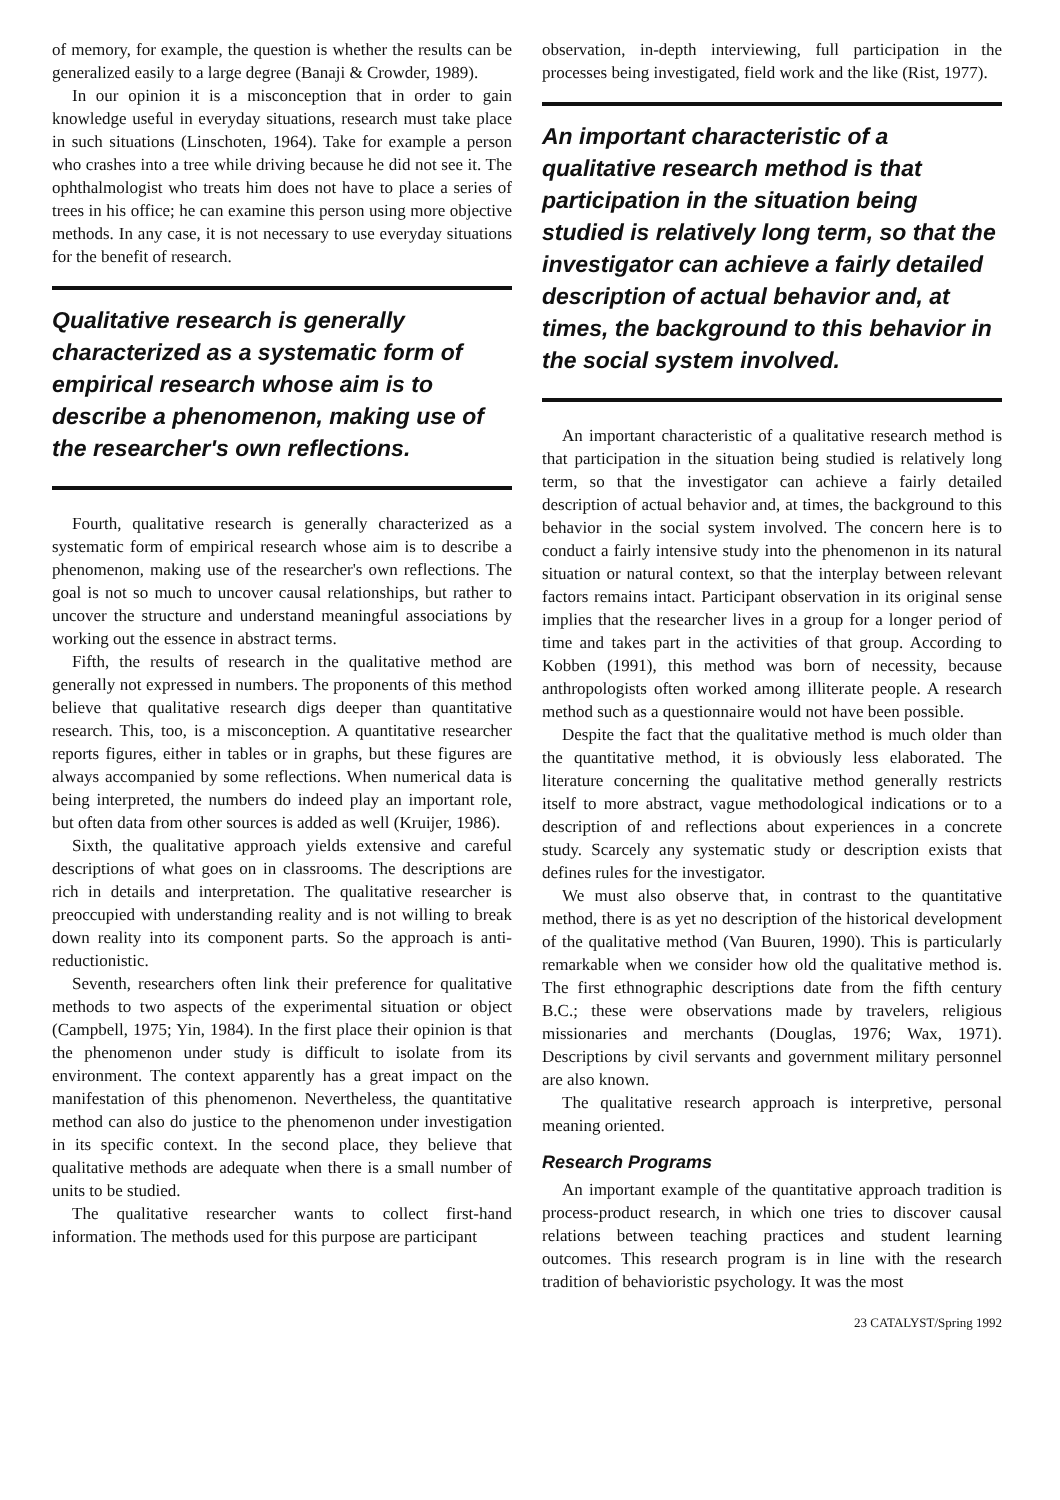of memory, for example, the question is whether the results can be generalized easily to a large degree (Banaji & Crowder, 1989).
In our opinion it is a misconception that in order to gain knowledge useful in everyday situations, research must take place in such situations (Linschoten, 1964). Take for example a person who crashes into a tree while driving because he did not see it. The ophthalmologist who treats him does not have to place a series of trees in his office; he can examine this person using more objective methods. In any case, it is not necessary to use everyday situations for the benefit of research.
Qualitative research is generally characterized as a systematic form of empirical research whose aim is to describe a phenomenon, making use of the researcher's own reflections.
Fourth, qualitative research is generally characterized as a systematic form of empirical research whose aim is to describe a phenomenon, making use of the researcher's own reflections. The goal is not so much to uncover causal relationships, but rather to uncover the structure and understand meaningful associations by working out the essence in abstract terms.
Fifth, the results of research in the qualitative method are generally not expressed in numbers. The proponents of this method believe that qualitative research digs deeper than quantitative research. This, too, is a misconception. A quantitative researcher reports figures, either in tables or in graphs, but these figures are always accompanied by some reflections. When numerical data is being interpreted, the numbers do indeed play an important role, but often data from other sources is added as well (Kruijer, 1986).
Sixth, the qualitative approach yields extensive and careful descriptions of what goes on in classrooms. The descriptions are rich in details and interpretation. The qualitative researcher is preoccupied with understanding reality and is not willing to break down reality into its component parts. So the approach is anti-reductionistic.
Seventh, researchers often link their preference for qualitative methods to two aspects of the experimental situation or object (Campbell, 1975; Yin, 1984). In the first place their opinion is that the phenomenon under study is difficult to isolate from its environment. The context apparently has a great impact on the manifestation of this phenomenon. Nevertheless, the quantitative method can also do justice to the phenomenon under investigation in its specific context. In the second place, they believe that qualitative methods are adequate when there is a small number of units to be studied.
The qualitative researcher wants to collect first-hand information. The methods used for this purpose are participant
observation, in-depth interviewing, full participation in the processes being investigated, field work and the like (Rist, 1977).
An important characteristic of a qualitative research method is that participation in the situation being studied is relatively long term, so that the investigator can achieve a fairly detailed description of actual behavior and, at times, the background to this behavior in the social system involved.
An important characteristic of a qualitative research method is that participation in the situation being studied is relatively long term, so that the investigator can achieve a fairly detailed description of actual behavior and, at times, the background to this behavior in the social system involved. The concern here is to conduct a fairly intensive study into the phenomenon in its natural situation or natural context, so that the interplay between relevant factors remains intact. Participant observation in its original sense implies that the researcher lives in a group for a longer period of time and takes part in the activities of that group. According to Kobben (1991), this method was born of necessity, because anthropologists often worked among illiterate people. A research method such as a questionnaire would not have been possible.
Despite the fact that the qualitative method is much older than the quantitative method, it is obviously less elaborated. The literature concerning the qualitative method generally restricts itself to more abstract, vague methodological indications or to a description of and reflections about experiences in a concrete study. Scarcely any systematic study or description exists that defines rules for the investigator.
We must also observe that, in contrast to the quantitative method, there is as yet no description of the historical development of the qualitative method (Van Buuren, 1990). This is particularly remarkable when we consider how old the qualitative method is. The first ethnographic descriptions date from the fifth century B.C.; these were observations made by travelers, religious missionaries and merchants (Douglas, 1976; Wax, 1971). Descriptions by civil servants and government military personnel are also known.
The qualitative research approach is interpretive, personal meaning oriented.
Research Programs
An important example of the quantitative approach tradition is process-product research, in which one tries to discover causal relations between teaching practices and student learning outcomes. This research program is in line with the research tradition of behavioristic psychology. It was the most
23 CATALYST/Spring 1992